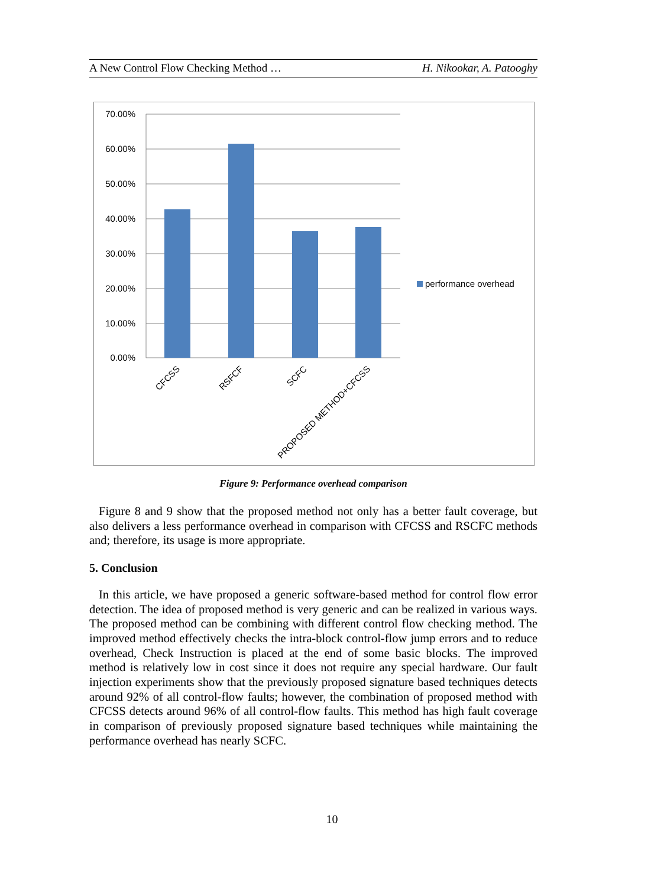A New Control Flow Checking Method … H. Nikookar, A. Patooghy
70.00%
60.00%
50.00%
40.00%
30.00%
20.00%
10.00%
0.00%
CFCSS
RSFCF
SCFC
PROPOSED METHOD+CFCSS
performance overhead
Figure 9: Performance overhead comparison
Figure 8 and 9 show that the proposed method not only has a better fault coverage, but also delivers a less performance overhead in comparison with CFCSS and RSCFC methods and; therefore, its usage is more appropriate.
5. Conclusion
In this article, we have proposed a generic software-based method for control flow error detection. The idea of proposed method is very generic and can be realized in various ways. The proposed method can be combining with different control flow checking method. The improved method effectively checks the intra-block control-flow jump errors and to reduce overhead, Check Instruction is placed at the end of some basic blocks. The improved method is relatively low in cost since it does not require any special hardware. Our fault injection experiments show that the previously proposed signature based techniques detects around 92% of all control-flow faults; however, the combination of proposed method with CFCSS detects around 96% of all control-flow faults. This method has high fault coverage in comparison of previously proposed signature based techniques while maintaining the performance overhead has nearly SCFC.
10